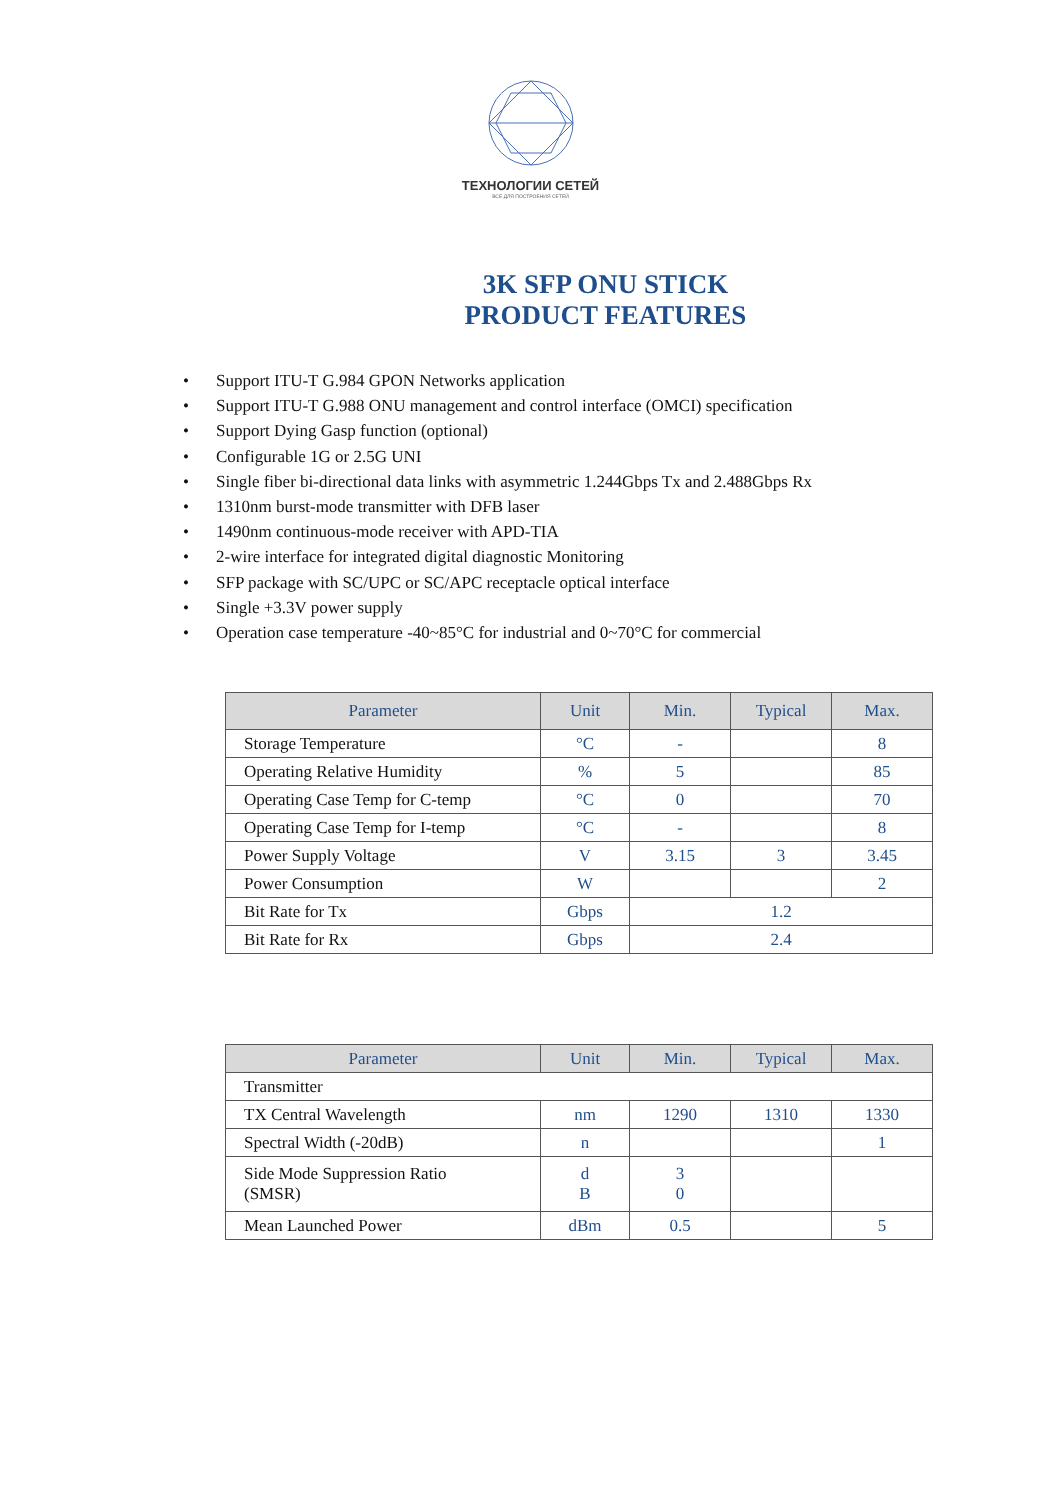ТЕХНОЛОГИИ СЕТЕЙ
ВСЕ ДЛЯ ПОСТРОЕНИЯ СЕТЕЙ
3K SFP ONU STICK
PRODUCT FEATURES
• Support ITU-T G.984 GPON Networks application
• Support ITU-T G.988 ONU management and control interface (OMCI) specification
• Support Dying Gasp function (optional)
• Configurable 1G or 2.5G UNI
• Single fiber bi-directional data links with asymmetric 1.244Gbps Tx and 2.488Gbps Rx
• 1310nm burst-mode transmitter with DFB laser
• 1490nm continuous-mode receiver with APD-TIA
• 2-wire interface for integrated digital diagnostic Monitoring
• SFP package with SC/UPC or SC/APC receptacle optical interface
• Single +3.3V power supply
• Operation case temperature -40~85°C for industrial and 0~70°C for commercial
| Parameter | Unit | Min. | Typical | Max. |
| --- | --- | --- | --- | --- |
| Storage Temperature | °C | - | | 8 |
| Operating Relative Humidity | % | 5 | | 85 |
| Operating Case Temp for C-temp | °C | 0 | | 70 |
| Operating Case Temp for I-temp | °C | - | | 8 |
| Power Supply Voltage | V | 3.15 | 3 | 3.45 |
| Power Consumption | W | | | 2 |
| Bit Rate for Tx | Gbps | 1.2 | | |
| Bit Rate for Rx | Gbps | 2.4 | | |
| Parameter | Unit | Min. | Typical | Max. |
| --- | --- | --- | --- | --- |
| Transmitter | | | | |
| TX Central Wavelength | nm | 1290 | 1310 | 1330 |
| Spectral Width (-20dB) | n | | | 1 |
| Side Mode Suppression Ratio (SMSR) | d B | 3 0 | | |
| Mean Launched Power | dBm | 0.5 | | 5 |